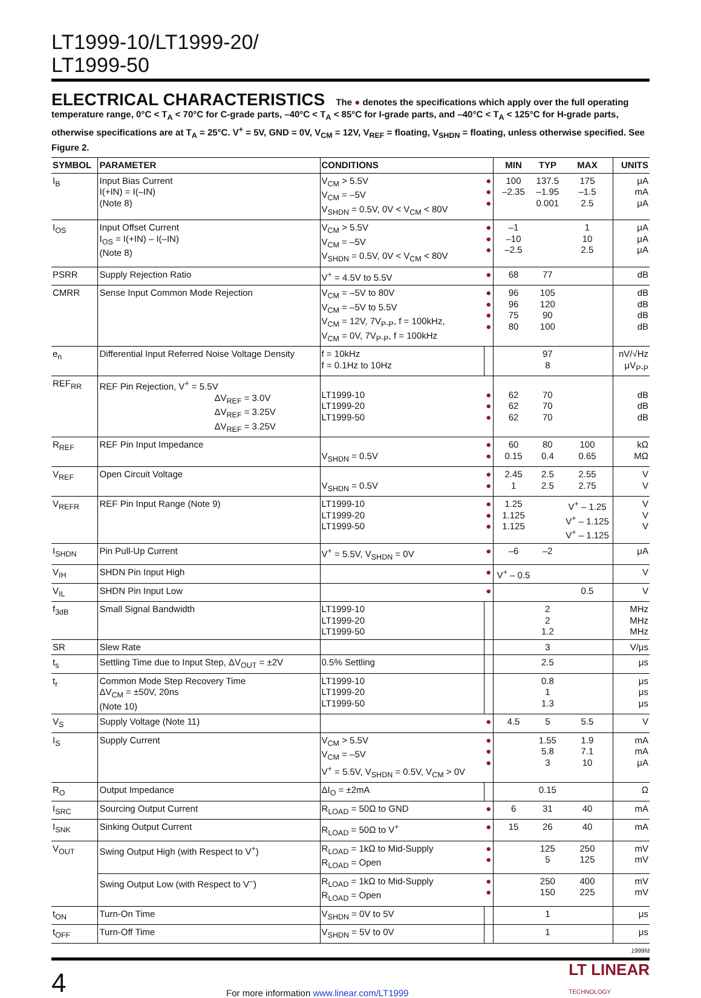LT1999-10/LT1999-20/
LT1999-50
ELECTRICAL CHARACTERISTICS The ● denotes the specifications which apply over the full operating temperature range, 0°C < T<sub>A</sub> < 70°C for C-grade parts, –40°C < T<sub>A</sub> < 85°C for I-grade parts, and –40°C < T<sub>A</sub> < 125°C for H-grade parts, otherwise specifications are at T<sub>A</sub> = 25°C. V<sup>+</sup> = 5V, GND = 0V, V<sub>CM</sub> = 12V, V<sub>REF</sub> = floating, V<sub>SHDN</sub> = floating, unless otherwise specified. See Figure 2.
| SYMBOL | PARAMETER | CONDITIONS | | MIN | TYP | MAX | UNITS |
| --- | --- | --- | --- | --- | --- | --- | --- |
| I<sub>B</sub> | Input Bias Current I(+IN) = I(–IN) (Note 8) | V<sub>CM</sub> > 5.5V V<sub>CM</sub> = –5V V<sub>SHDN</sub> = 0.5V, 0V < V<sub>CM</sub> < 80V | ● ● ● | 100 –2.35 | 137.5 –1.95 0.001 | 175 –1.5 2.5 | μA mA μA |
| I<sub>OS</sub> | Input Offset Current I<sub>OS</sub> = I(+IN) – I(–IN) (Note 8) | V<sub>CM</sub> > 5.5V V<sub>CM</sub> = –5V V<sub>SHDN</sub> = 0.5V, 0V < V<sub>CM</sub> < 80V | ● ● ● | –1 –10 –2.5 | | 1 10 2.5 | μA μA μA |
| PSRR | Supply Rejection Ratio | V<sup>+</sup> = 4.5V to 5.5V | ● | 68 | 77 | | dB |
| CMRR | Sense Input Common Mode Rejection | V<sub>CM</sub> = –5V to 80V V<sub>CM</sub> = –5V to 5.5V V<sub>CM</sub> = 12V, 7V<sub>P-P</sub>, f = 100kHz, V<sub>CM</sub> = 0V, 7V<sub>P-P</sub>, f = 100kHz | ● ● ● ● | 96 96 75 80 | 105 120 90 100 | | dB dB dB dB |
| e<sub>n</sub> | Differential Input Referred Noise Voltage Density | f = 10kHz f = 0.1Hz to 10Hz | | | 97 8 | | nV/√Hz μV<sub>P-P</sub> |
| REF<sub>RR</sub> | REF Pin Rejection, V<sup>+</sup> = 5.5V ΔV<sub>REF</sub> = 3.0V ΔV<sub>REF</sub> = 3.25V ΔV<sub>REF</sub> = 3.25V | LT1999-10 LT1999-20 LT1999-50 | ● ● ● | 62 62 62 | 70 70 70 | | dB dB dB |
| R<sub>REF</sub> | REF Pin Input Impedance | V<sub>SHDN</sub> = 0.5V | ● ● | 60 0.15 | 80 0.4 | 100 0.65 | kΩ MΩ |
| V<sub>REF</sub> | Open Circuit Voltage | V<sub>SHDN</sub> = 0.5V | ● ● | 2.45 1 | 2.5 2.5 | 2.55 2.75 | V V |
| V<sub>REFR</sub> | REF Pin Input Range (Note 9) | LT1999-10 LT1999-20 LT1999-50 | ● ● ● | 1.25 1.125 1.125 | | V<sup>+</sup> – 1.25 V<sup>+</sup> – 1.125 V<sup>+</sup> – 1.125 | V V V |
| I<sub>SHDN</sub> | Pin Pull-Up Current | V<sup>+</sup> = 5.5V, V<sub>SHDN</sub> = 0V | ● | –6 | –2 | | μA |
| V<sub>IH</sub> | SHDN Pin Input High | | ● | V<sup>+</sup> – 0.5 | | | V |
| V<sub>IL</sub> | SHDN Pin Input Low | | ● | | | 0.5 | V |
| f<sub>3dB</sub> | Small Signal Bandwidth | LT1999-10 LT1999-20 LT1999-50 | | | 2 2 1.2 | | MHz MHz MHz |
| SR | Slew Rate | | | | 3 | | V/μs |
| t<sub>s</sub> | Settling Time due to Input Step, ΔV<sub>OUT</sub> = ±2V | 0.5% Settling | | | 2.5 | | μs |
| t<sub>r</sub> | Common Mode Step Recovery Time ΔV<sub>CM</sub> = ±50V, 20ns (Note 10) | LT1999-10 LT1999-20 LT1999-50 | | | 0.8 1 1.3 | | μs μs μs |
| V<sub>S</sub> | Supply Voltage (Note 11) | | ● | 4.5 | 5 | 5.5 | V |
| I<sub>S</sub> | Supply Current | V<sub>CM</sub> > 5.5V V<sub>CM</sub> = –5V V<sup>+</sup> = 5.5V, V<sub>SHDN</sub> = 0.5V, V<sub>CM</sub> > 0V | ● ● ● | | 1.55 5.8 3 | 1.9 7.1 10 | mA mA μA |
| R<sub>O</sub> | Output Impedance | ΔI<sub>O</sub> = ±2mA | | | 0.15 | | Ω |
| I<sub>SRC</sub> | Sourcing Output Current | R<sub>LOAD</sub> = 50Ω to GND | ● | 6 | 31 | 40 | mA |
| I<sub>SNK</sub> | Sinking Output Current | R<sub>LOAD</sub> = 50Ω to V<sup>+</sup> | ● | 15 | 26 | 40 | mA |
| V<sub>OUT</sub> | Swing Output High (with Respect to V<sup>+</sup>) | R<sub>LOAD</sub> = 1kΩ to Mid-Supply R<sub>LOAD</sub> = Open | ● ● | | 125 5 | 250 125 | mV mV |
| | Swing Output Low (with Respect to V<sup>–</sup>) | R<sub>LOAD</sub> = 1kΩ to Mid-Supply R<sub>LOAD</sub> = Open | ● ● | | 250 150 | 400 225 | mV mV |
| t<sub>ON</sub> | Turn-On Time | V<sub>SHDN</sub> = 0V to 5V | | | 1 | | μs |
| t<sub>OFF</sub> | Turn-Off Time | V<sub>SHDN</sub> = 5V to 0V | | | 1 | | μs |
1999fd
4 For more information www.linear.com/LT1999 LT LINEAR
TECHNOLOGY